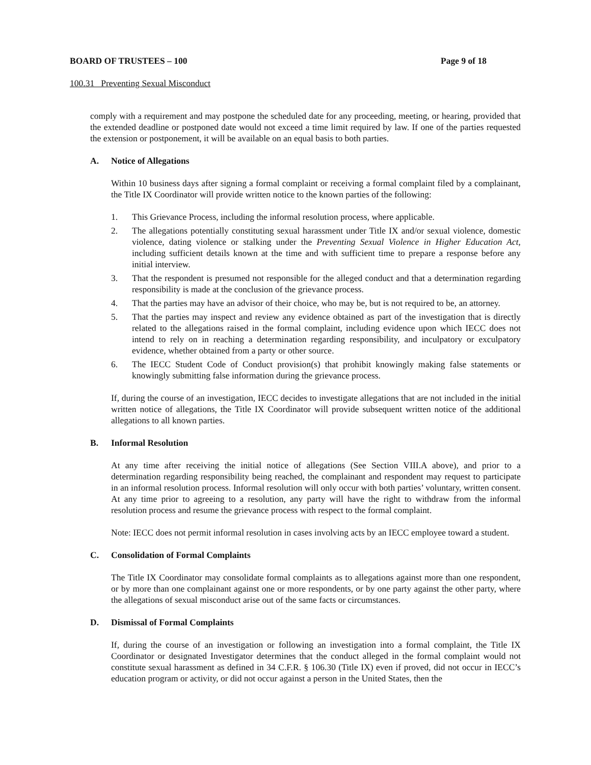BOARD OF TRUSTEES – 100 Page 9 of 18
100.31 Preventing Sexual Misconduct
comply with a requirement and may postpone the scheduled date for any proceeding, meeting, or hearing, provided that the extended deadline or postponed date would not exceed a time limit required by law. If one of the parties requested the extension or postponement, it will be available on an equal basis to both parties.
A. Notice of Allegations
Within 10 business days after signing a formal complaint or receiving a formal complaint filed by a complainant, the Title IX Coordinator will provide written notice to the known parties of the following:
1. This Grievance Process, including the informal resolution process, where applicable.
2. The allegations potentially constituting sexual harassment under Title IX and/or sexual violence, domestic violence, dating violence or stalking under the Preventing Sexual Violence in Higher Education Act, including sufficient details known at the time and with sufficient time to prepare a response before any initial interview.
3. That the respondent is presumed not responsible for the alleged conduct and that a determination regarding responsibility is made at the conclusion of the grievance process.
4. That the parties may have an advisor of their choice, who may be, but is not required to be, an attorney.
5. That the parties may inspect and review any evidence obtained as part of the investigation that is directly related to the allegations raised in the formal complaint, including evidence upon which IECC does not intend to rely on in reaching a determination regarding responsibility, and inculpatory or exculpatory evidence, whether obtained from a party or other source.
6. The IECC Student Code of Conduct provision(s) that prohibit knowingly making false statements or knowingly submitting false information during the grievance process.
If, during the course of an investigation, IECC decides to investigate allegations that are not included in the initial written notice of allegations, the Title IX Coordinator will provide subsequent written notice of the additional allegations to all known parties.
B. Informal Resolution
At any time after receiving the initial notice of allegations (See Section VIII.A above), and prior to a determination regarding responsibility being reached, the complainant and respondent may request to participate in an informal resolution process. Informal resolution will only occur with both parties’ voluntary, written consent. At any time prior to agreeing to a resolution, any party will have the right to withdraw from the informal resolution process and resume the grievance process with respect to the formal complaint.
Note: IECC does not permit informal resolution in cases involving acts by an IECC employee toward a student.
C. Consolidation of Formal Complaints
The Title IX Coordinator may consolidate formal complaints as to allegations against more than one respondent, or by more than one complainant against one or more respondents, or by one party against the other party, where the allegations of sexual misconduct arise out of the same facts or circumstances.
D. Dismissal of Formal Complaints
If, during the course of an investigation or following an investigation into a formal complaint, the Title IX Coordinator or designated Investigator determines that the conduct alleged in the formal complaint would not constitute sexual harassment as defined in 34 C.F.R. § 106.30 (Title IX) even if proved, did not occur in IECC’s education program or activity, or did not occur against a person in the United States, then the